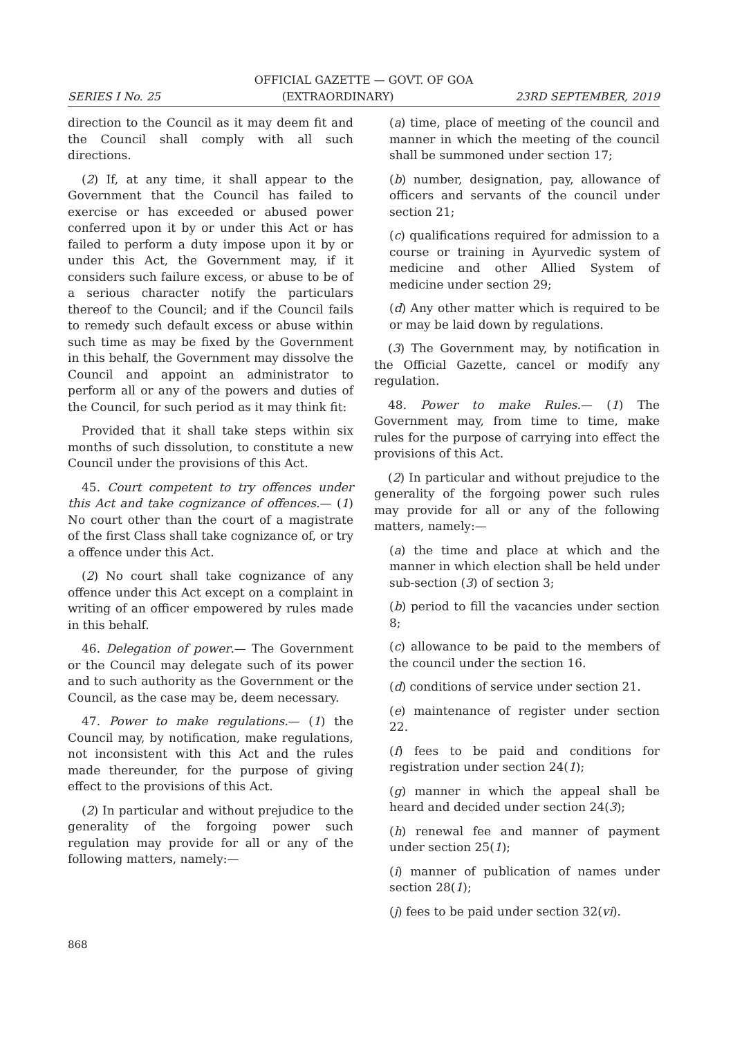OFFICIAL GAZETTE — GOVT. OF GOA
SERIES I No. 25 (EXTRAORDINARY) 23RD SEPTEMBER, 2019
direction to the Council as it may deem fit and the Council shall comply with all such directions.
(2) If, at any time, it shall appear to the Government that the Council has failed to exercise or has exceeded or abused power conferred upon it by or under this Act or has failed to perform a duty impose upon it by or under this Act, the Government may, if it considers such failure excess, or abuse to be of a serious character notify the particulars thereof to the Council; and if the Council fails to remedy such default excess or abuse within such time as may be fixed by the Government in this behalf, the Government may dissolve the Council and appoint an administrator to perform all or any of the powers and duties of the Council, for such period as it may think fit:
Provided that it shall take steps within six months of such dissolution, to constitute a new Council under the provisions of this Act.
45. Court competent to try offences under this Act and take cognizance of offences.— (1) No court other than the court of a magistrate of the first Class shall take cognizance of, or try a offence under this Act.
(2) No court shall take cognizance of any offence under this Act except on a complaint in writing of an officer empowered by rules made in this behalf.
46. Delegation of power.— The Government or the Council may delegate such of its power and to such authority as the Government or the Council, as the case may be, deem necessary.
47. Power to make regulations.— (1) the Council may, by notification, make regulations, not inconsistent with this Act and the rules made thereunder, for the purpose of giving effect to the provisions of this Act.
(2) In particular and without prejudice to the generality of the forgoing power such regulation may provide for all or any of the following matters, namely:—
(a) time, place of meeting of the council and manner in which the meeting of the council shall be summoned under section 17;
(b) number, designation, pay, allowance of officers and servants of the council under section 21;
(c) qualifications required for admission to a course or training in Ayurvedic system of medicine and other Allied System of medicine under section 29;
(d) Any other matter which is required to be or may be laid down by regulations.
(3) The Government may, by notification in the Official Gazette, cancel or modify any regulation.
48. Power to make Rules.— (1) The Government may, from time to time, make rules for the purpose of carrying into effect the provisions of this Act.
(2) In particular and without prejudice to the generality of the forgoing power such rules may provide for all or any of the following matters, namely:—
(a) the time and place at which and the manner in which election shall be held under sub-section (3) of section 3;
(b) period to fill the vacancies under section 8;
(c) allowance to be paid to the members of the council under the section 16.
(d) conditions of service under section 21.
(e) maintenance of register under section 22.
(f) fees to be paid and conditions for registration under section 24(1);
(g) manner in which the appeal shall be heard and decided under section 24(3);
(h) renewal fee and manner of payment under section 25(1);
(i) manner of publication of names under section 28(1);
(j) fees to be paid under section 32(vi).
868